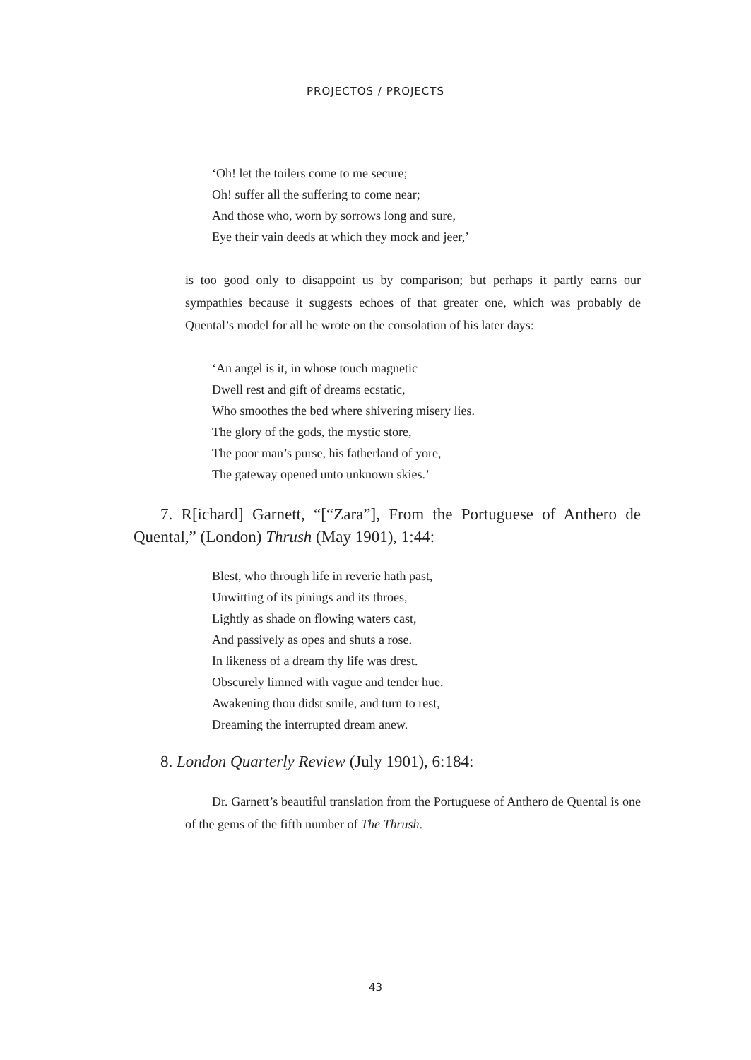PROJECTOS / PROJECTS
‘Oh! let the toilers come to me secure;
Oh! suffer all the suffering to come near;
And those who, worn by sorrows long and sure,
Eye their vain deeds at which they mock and jeer,’
is too good only to disappoint us by comparison; but perhaps it partly earns our sympathies because it suggests echoes of that greater one, which was probably de Quental’s model for all he wrote on the consolation of his later days:
‘An angel is it, in whose touch magnetic
Dwell rest and gift of dreams ecstatic,
Who smoothes the bed where shivering misery lies.
The glory of the gods, the mystic store,
The poor man’s purse, his fatherland of yore,
The gateway opened unto unknown skies.’
7. R[ichard] Garnett, “[“Zara”], From the Portuguese of Anthero de Quental,” (London) Thrush (May 1901), 1:44:
Blest, who through life in reverie hath past,
Unwitting of its pinings and its throes,
Lightly as shade on flowing waters cast,
And passively as opes and shuts a rose.
In likeness of a dream thy life was drest.
Obscurely limned with vague and tender hue.
Awakening thou didst smile, and turn to rest,
Dreaming the interrupted dream anew.
8. London Quarterly Review (July 1901), 6:184:
Dr. Garnett’s beautiful translation from the Portuguese of Anthero de Quental is one of the gems of the fifth number of The Thrush.
43